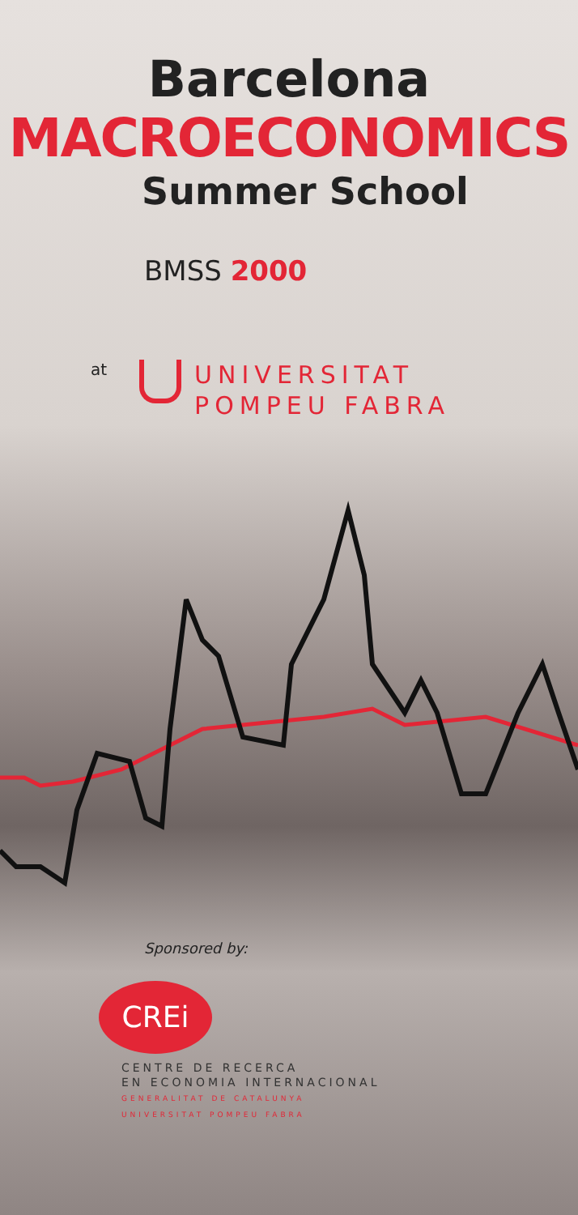Barcelona
MACROECONOMICS
Summer School
BMSS 2000
at
UNIVERSITAT
POMPEU FABRA
Sponsored by:
CREi
CENTRE DE RECERCA
EN ECONOMIA INTERNACIONAL
GENERALITAT DE CATALUNYA
UNIVERSITAT POMPEU FABRA